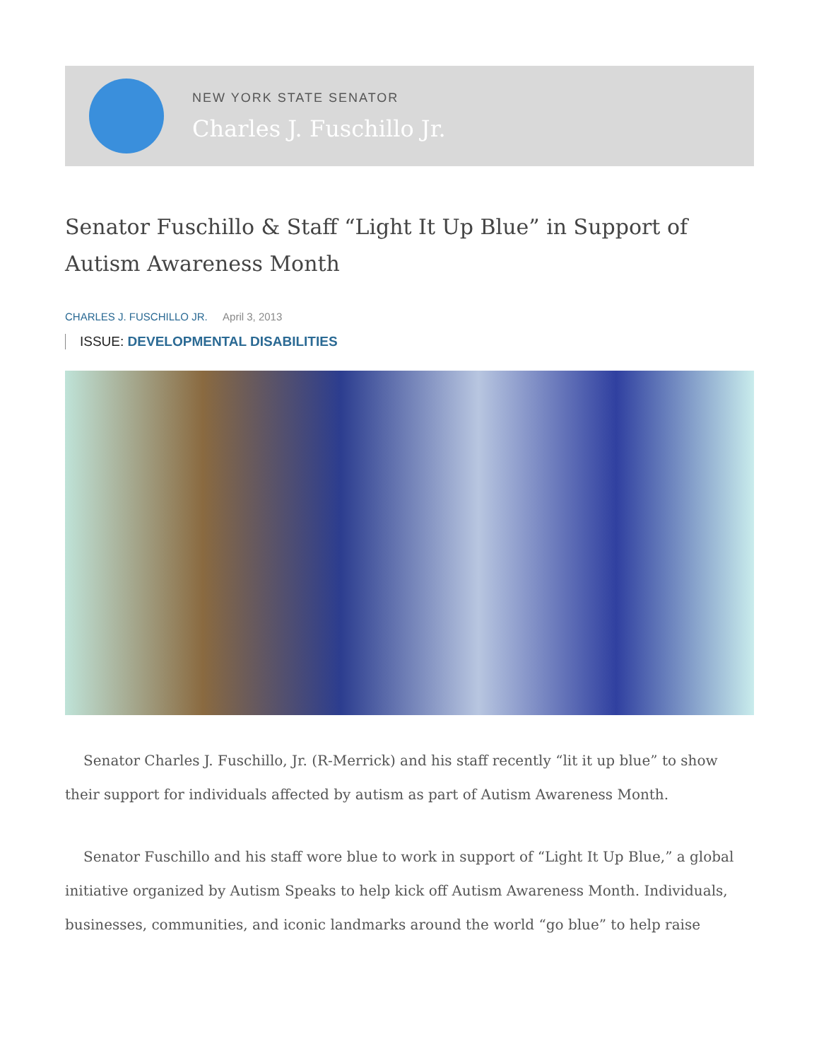NEW YORK STATE SENATOR
Charles J. Fuschillo Jr.
Senator Fuschillo & Staff “Light It Up Blue” in Support of Autism Awareness Month
CHARLES J. FUSCHILLO JR. April 3, 2013
ISSUE: DEVELOPMENTAL DISABILITIES
Senator Charles J. Fuschillo, Jr. (R-Merrick) and his staff recently “lit it up blue” to show their support for individuals affected by autism as part of Autism Awareness Month.
Senator Fuschillo and his staff wore blue to work in support of “Light It Up Blue,” a global initiative organized by Autism Speaks to help kick off Autism Awareness Month. Individuals, businesses, communities, and iconic landmarks around the world “go blue” to help raise